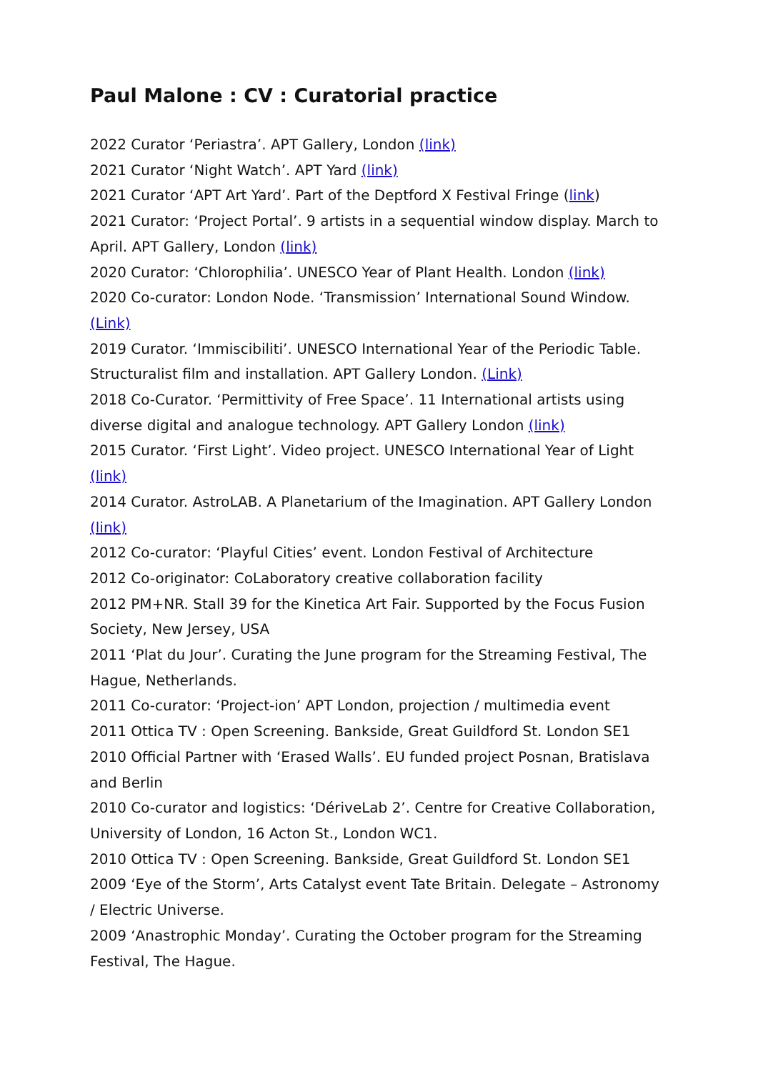Paul Malone : CV : Curatorial practice
2022 Curator ‘Periastra’. APT Gallery, London (link)
2021 Curator ‘Night Watch’. APT Yard (link)
2021 Curator ‘APT Art Yard’. Part of the Deptford X Festival Fringe (link)
2021 Curator: ‘Project Portal’. 9 artists in a sequential window display. March to April. APT Gallery, London (link)
2020 Curator: ‘Chlorophilia’. UNESCO Year of Plant Health. London (link)
2020 Co-curator: London Node. ‘Transmission’ International Sound Window. (Link)
2019 Curator. ‘Immiscibiliti’. UNESCO International Year of the Periodic Table. Structuralist film and installation. APT Gallery London. (Link)
2018 Co-Curator. ‘Permittivity of Free Space’. 11 International artists using diverse digital and analogue technology. APT Gallery London (link)
2015 Curator. ‘First Light’. Video project. UNESCO International Year of Light (link)
2014 Curator. AstroLAB. A Planetarium of the Imagination. APT Gallery London (link)
2012 Co-curator: ‘Playful Cities’ event. London Festival of Architecture
2012 Co-originator: CoLaboratory creative collaboration facility
2012 PM+NR. Stall 39 for the Kinetica Art Fair. Supported by the Focus Fusion Society, New Jersey, USA
2011 ‘Plat du Jour’. Curating the June program for the Streaming Festival, The Hague, Netherlands.
2011 Co-curator: ‘Project-ion’ APT London, projection / multimedia event
2011 Ottica TV : Open Screening. Bankside, Great Guildford St. London SE1
2010 Official Partner with ‘Erased Walls’. EU funded project Posnan, Bratislava and Berlin
2010 Co-curator and logistics: ‘DériveLab 2’. Centre for Creative Collaboration, University of London, 16 Acton St., London WC1.
2010 Ottica TV : Open Screening. Bankside, Great Guildford St. London SE1
2009 ‘Eye of the Storm’, Arts Catalyst event Tate Britain. Delegate – Astronomy / Electric Universe.
2009 ‘Anastrophic Monday’. Curating the October program for the Streaming Festival, The Hague.